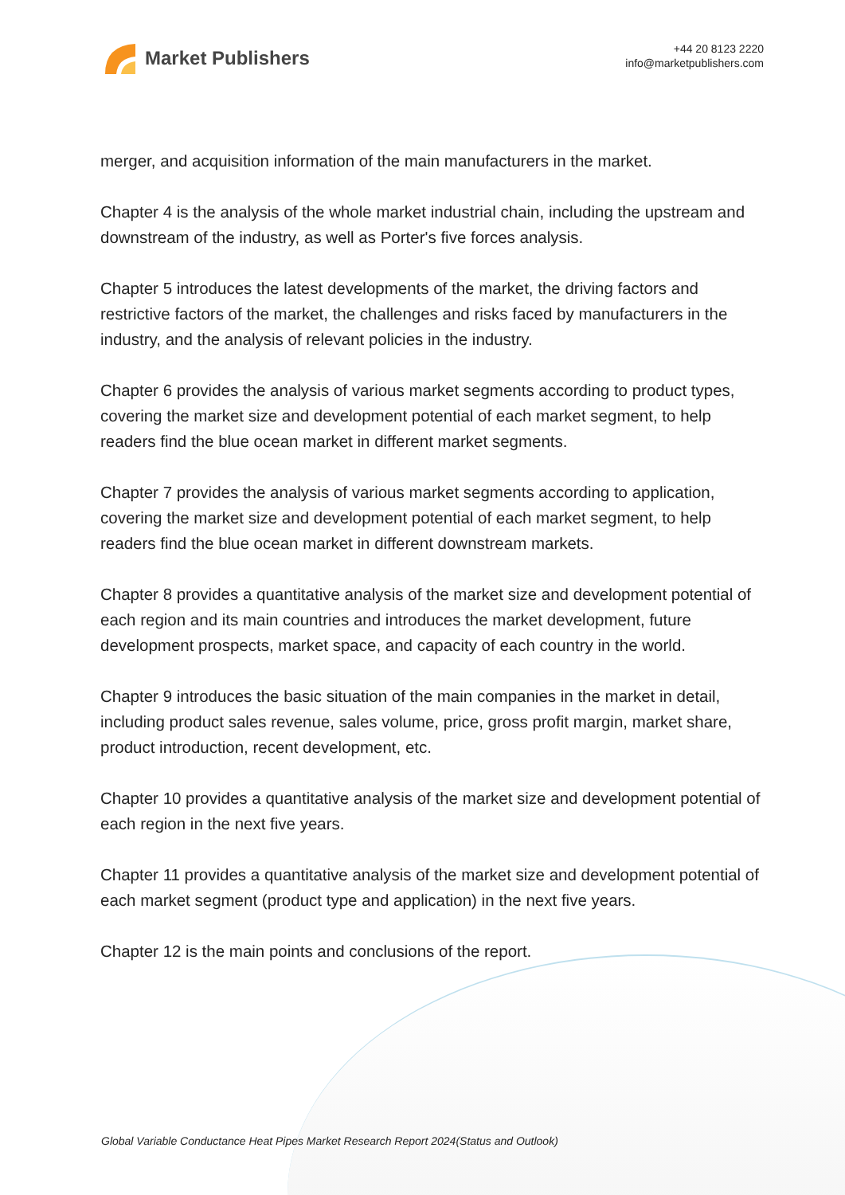Market Publishers
+44 20 8123 2220
info@marketpublishers.com
merger, and acquisition information of the main manufacturers in the market.
Chapter 4 is the analysis of the whole market industrial chain, including the upstream and downstream of the industry, as well as Porter's five forces analysis.
Chapter 5 introduces the latest developments of the market, the driving factors and restrictive factors of the market, the challenges and risks faced by manufacturers in the industry, and the analysis of relevant policies in the industry.
Chapter 6 provides the analysis of various market segments according to product types, covering the market size and development potential of each market segment, to help readers find the blue ocean market in different market segments.
Chapter 7 provides the analysis of various market segments according to application, covering the market size and development potential of each market segment, to help readers find the blue ocean market in different downstream markets.
Chapter 8 provides a quantitative analysis of the market size and development potential of each region and its main countries and introduces the market development, future development prospects, market space, and capacity of each country in the world.
Chapter 9 introduces the basic situation of the main companies in the market in detail, including product sales revenue, sales volume, price, gross profit margin, market share, product introduction, recent development, etc.
Chapter 10 provides a quantitative analysis of the market size and development potential of each region in the next five years.
Chapter 11 provides a quantitative analysis of the market size and development potential of each market segment (product type and application) in the next five years.
Chapter 12 is the main points and conclusions of the report.
Global Variable Conductance Heat Pipes Market Research Report 2024(Status and Outlook)